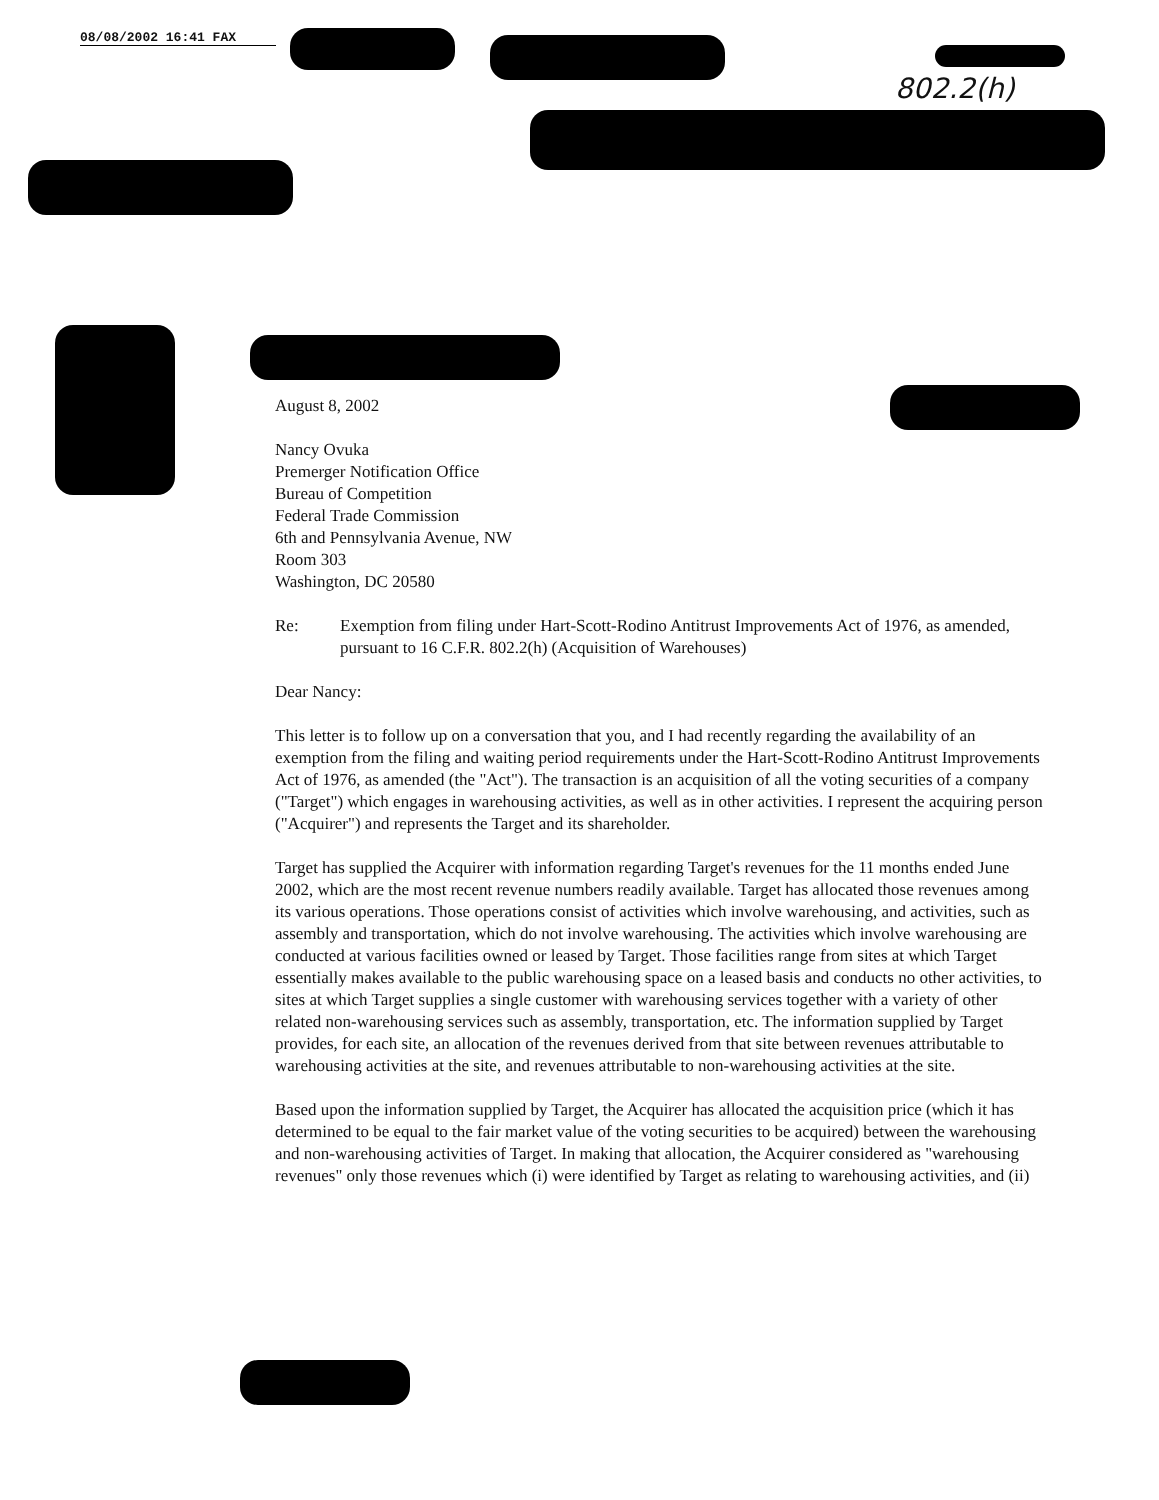08/08/2002 16:41 FAX
802.2(h)
August 8, 2002
Nancy Ovuka
Premerger Notification Office
Bureau of Competition
Federal Trade Commission
6th and Pennsylvania Avenue, NW
Room 303
Washington, DC 20580
Re: Exemption from filing under Hart-Scott-Rodino Antitrust Improvements Act of 1976, as amended, pursuant to 16 C.F.R. 802.2(h) (Acquisition of Warehouses)
Dear Nancy:
This letter is to follow up on a conversation that you, and I had recently regarding the availability of an exemption from the filing and waiting period requirements under the Hart-Scott-Rodino Antitrust Improvements Act of 1976, as amended (the "Act"). The transaction is an acquisition of all the voting securities of a company ("Target") which engages in warehousing activities, as well as in other activities. I represent the acquiring person ("Acquirer") and represents the Target and its shareholder.
Target has supplied the Acquirer with information regarding Target's revenues for the 11 months ended June 2002, which are the most recent revenue numbers readily available. Target has allocated those revenues among its various operations. Those operations consist of activities which involve warehousing, and activities, such as assembly and transportation, which do not involve warehousing. The activities which involve warehousing are conducted at various facilities owned or leased by Target. Those facilities range from sites at which Target essentially makes available to the public warehousing space on a leased basis and conducts no other activities, to sites at which Target supplies a single customer with warehousing services together with a variety of other related non-warehousing services such as assembly, transportation, etc. The information supplied by Target provides, for each site, an allocation of the revenues derived from that site between revenues attributable to warehousing activities at the site, and revenues attributable to non-warehousing activities at the site.
Based upon the information supplied by Target, the Acquirer has allocated the acquisition price (which it has determined to be equal to the fair market value of the voting securities to be acquired) between the warehousing and non-warehousing activities of Target. In making that allocation, the Acquirer considered as "warehousing revenues" only those revenues which (i) were identified by Target as relating to warehousing activities, and (ii)